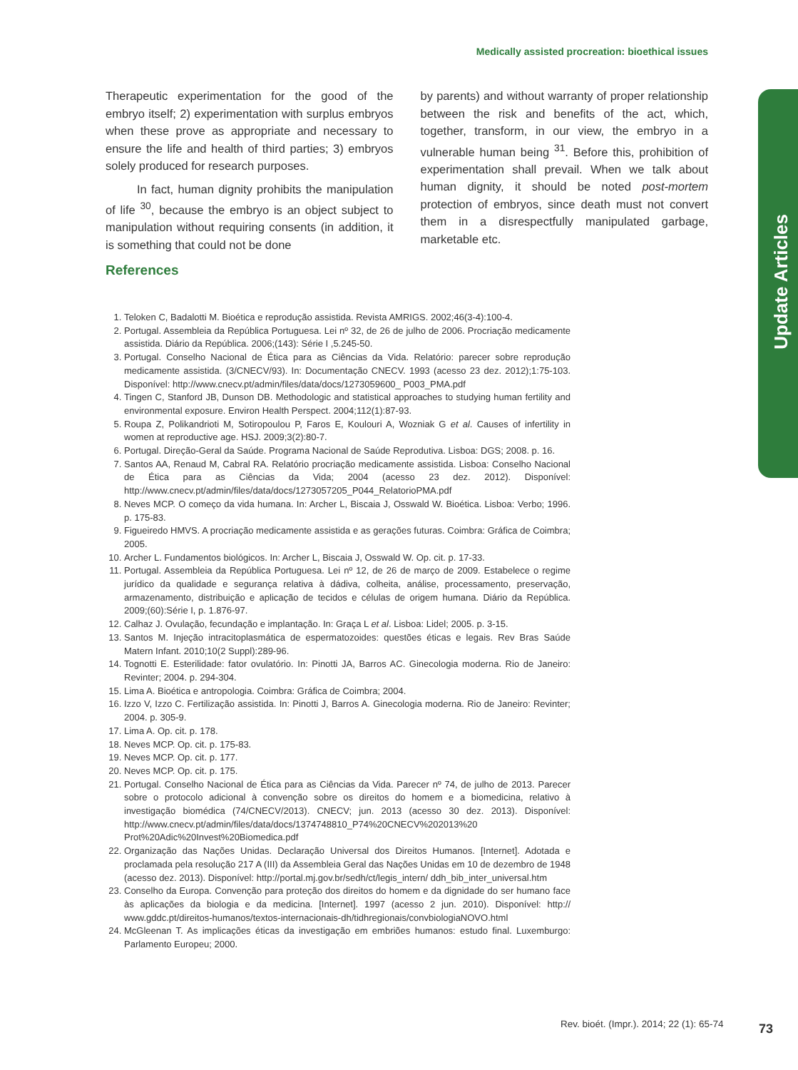Medically assisted procreation: bioethical issues
Update Articles
Therapeutic experimentation for the good of the embryo itself; 2) experimentation with surplus embryos when these prove as appropriate and necessary to ensure the life and health of third parties; 3) embryos solely produced for research purposes.
In fact, human dignity prohibits the manipulation of life <sup>30</sup>, because the embryo is an object subject to manipulation without requiring consents (in addition, it is something that could not be done
by parents) and without warranty of proper relationship between the risk and benefits of the act, which, together, transform, in our view, the embryo in a vulnerable human being <sup>31</sup>. Before this, prohibition of experimentation shall prevail. When we talk about human dignity, it should be noted post-mortem protection of embryos, since death must not convert them in a disrespectfully manipulated garbage, marketable etc.
References
1. Teloken C, Badalotti M. Bioética e reprodução assistida. Revista AMRIGS. 2002;46(3-4):100-4.
2. Portugal. Assembleia da República Portuguesa. Lei nº 32, de 26 de julho de 2006. Procriação medicamente assistida. Diário da República. 2006;(143): Série I ,5.245-50.
3. Portugal. Conselho Nacional de Ética para as Ciências da Vida. Relatório: parecer sobre reprodução medicamente assistida. (3/CNECV/93). In: Documentação CNECV. 1993 (acesso 23 dez. 2012);1:75-103. Disponível: http://www.cnecv.pt/admin/files/data/docs/1273059600_ P003_PMA.pdf
4. Tingen C, Stanford JB, Dunson DB. Methodologic and statistical approaches to studying human fertility and environmental exposure. Environ Health Perspect. 2004;112(1):87-93.
5. Roupa Z, Polikandrioti M, Sotiropoulou P, Faros E, Koulouri A, Wozniak G et al. Causes of infertility in women at reproductive age. HSJ. 2009;3(2):80-7.
6. Portugal. Direção-Geral da Saúde. Programa Nacional de Saúde Reprodutiva. Lisboa: DGS; 2008. p. 16.
7. Santos AA, Renaud M, Cabral RA. Relatório procriação medicamente assistida. Lisboa: Conselho Nacional de Ética para as Ciências da Vida; 2004 (acesso 23 dez. 2012). Disponível: http://www.cnecv.pt/admin/files/data/docs/1273057205_P044_RelatorioPMA.pdf
8. Neves MCP. O começo da vida humana. In: Archer L, Biscaia J, Osswald W. Bioética. Lisboa: Verbo; 1996. p. 175-83.
9. Figueiredo HMVS. A procriação medicamente assistida e as gerações futuras. Coimbra: Gráfica de Coimbra; 2005.
10. Archer L. Fundamentos biológicos. In: Archer L, Biscaia J, Osswald W. Op. cit. p. 17-33.
11. Portugal. Assembleia da República Portuguesa. Lei nº 12, de 26 de março de 2009. Estabelece o regime jurídico da qualidade e segurança relativa à dádiva, colheita, análise, processamento, preservação, armazenamento, distribuição e aplicação de tecidos e células de origem humana. Diário da República. 2009;(60):Série I, p. 1.876-97.
12. Calhaz J. Ovulação, fecundação e implantação. In: Graça L et al. Lisboa: Lidel; 2005. p. 3-15.
13. Santos M. Injeção intracitoplasmática de espermatozoides: questões éticas e legais. Rev Bras Saúde Matern Infant. 2010;10(2 Suppl):289-96.
14. Tognotti E. Esterilidade: fator ovulatório. In: Pinotti JA, Barros AC. Ginecologia moderna. Rio de Janeiro: Revinter; 2004. p. 294-304.
15. Lima A. Bioética e antropologia. Coimbra: Gráfica de Coimbra; 2004.
16. Izzo V, Izzo C. Fertilização assistida. In: Pinotti J, Barros A. Ginecologia moderna. Rio de Janeiro: Revinter; 2004. p. 305-9.
17. Lima A. Op. cit. p. 178.
18. Neves MCP. Op. cit. p. 175-83.
19. Neves MCP. Op. cit. p. 177.
20. Neves MCP. Op. cit. p. 175.
21. Portugal. Conselho Nacional de Ética para as Ciências da Vida. Parecer nº 74, de julho de 2013. Parecer sobre o protocolo adicional à convenção sobre os direitos do homem e a biomedicina, relativo à investigação biomédica (74/CNECV/2013). CNECV; jun. 2013 (acesso 30 dez. 2013). Disponível: http://www.cnecv.pt/admin/files/data/docs/1374748810_P74%20CNECV%202013%20 Prot%20Adic%20Invest%20Biomedica.pdf
22. Organização das Nações Unidas. Declaração Universal dos Direitos Humanos. [Internet]. Adotada e proclamada pela resolução 217 A (III) da Assembleia Geral das Nações Unidas em 10 de dezembro de 1948 (acesso dez. 2013). Disponível: http://portal.mj.gov.br/sedh/ct/legis_intern/ ddh_bib_inter_universal.htm
23. Conselho da Europa. Convenção para proteção dos direitos do homem e da dignidade do ser humano face às aplicações da biologia e da medicina. [Internet]. 1997 (acesso 2 jun. 2010). Disponível: http:// www.gddc.pt/direitos-humanos/textos-internacionais-dh/tidhregionais/convbiologiaNOVO.html
24. McGleenan T. As implicações éticas da investigação em embriões humanos: estudo final. Luxemburgo: Parlamento Europeu; 2000.
Rev. bioét. (Impr.). 2014; 22 (1): 65-74
73